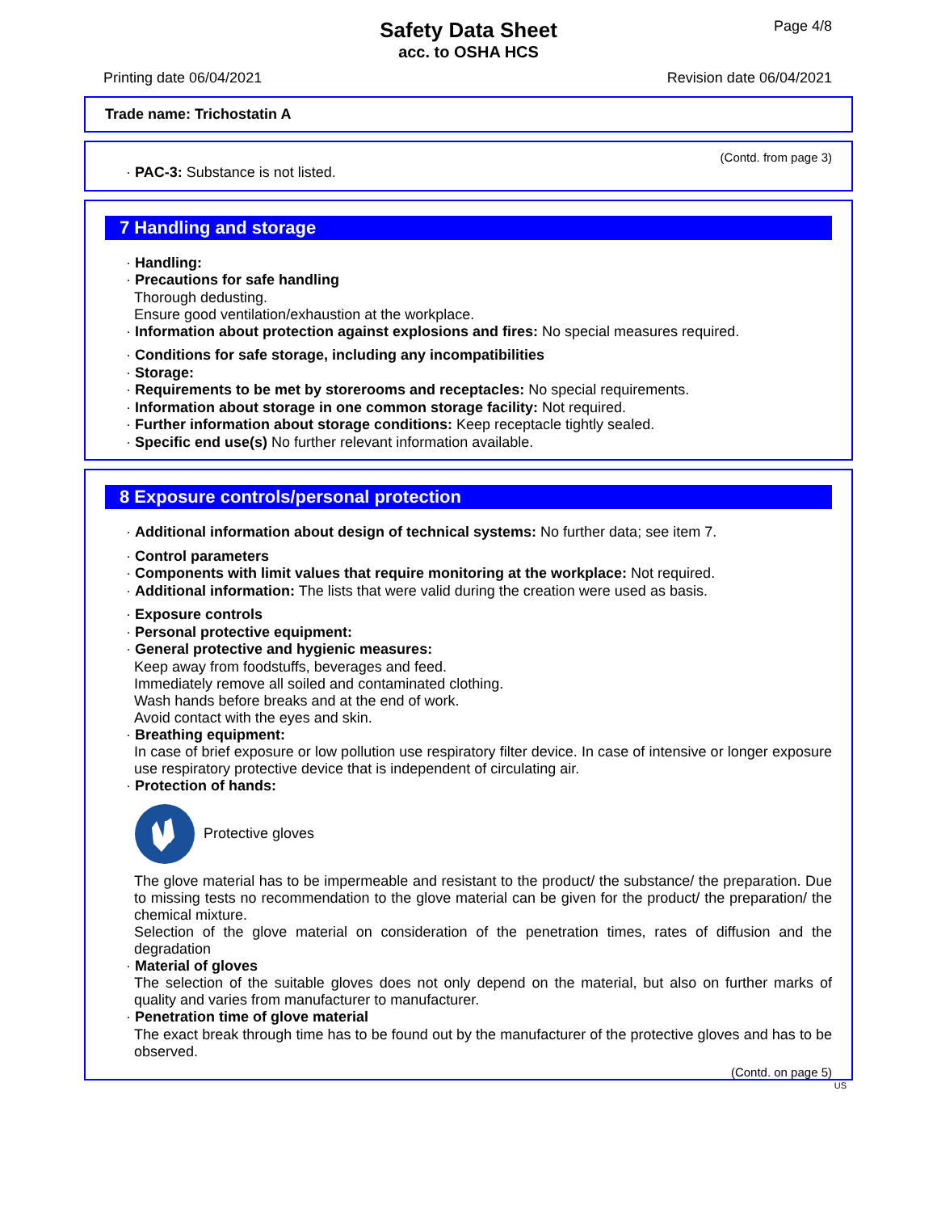Page 4/8
Safety Data Sheet
acc. to OSHA HCS
Printing date 06/04/2021 Revision date 06/04/2021
Trade name: Trichostatin A
(Contd. from page 3)
· PAC-3: Substance is not listed.
7 Handling and storage
· Handling:
· Precautions for safe handling
Thorough dedusting.
Ensure good ventilation/exhaustion at the workplace.
· Information about protection against explosions and fires: No special measures required.
· Conditions for safe storage, including any incompatibilities
· Storage:
· Requirements to be met by storerooms and receptacles: No special requirements.
· Information about storage in one common storage facility: Not required.
· Further information about storage conditions: Keep receptacle tightly sealed.
· Specific end use(s) No further relevant information available.
8 Exposure controls/personal protection
· Additional information about design of technical systems: No further data; see item 7.
· Control parameters
· Components with limit values that require monitoring at the workplace: Not required.
· Additional information: The lists that were valid during the creation were used as basis.
· Exposure controls
· Personal protective equipment:
· General protective and hygienic measures:
Keep away from foodstuffs, beverages and feed.
Immediately remove all soiled and contaminated clothing.
Wash hands before breaks and at the end of work.
Avoid contact with the eyes and skin.
· Breathing equipment:
In case of brief exposure or low pollution use respiratory filter device. In case of intensive or longer exposure use respiratory protective device that is independent of circulating air.
· Protection of hands:
Protective gloves
The glove material has to be impermeable and resistant to the product/ the substance/ the preparation. Due to missing tests no recommendation to the glove material can be given for the product/ the preparation/ the chemical mixture.
Selection of the glove material on consideration of the penetration times, rates of diffusion and the degradation
· Material of gloves
The selection of the suitable gloves does not only depend on the material, but also on further marks of quality and varies from manufacturer to manufacturer.
· Penetration time of glove material
The exact break through time has to be found out by the manufacturer of the protective gloves and has to be observed.
(Contd. on page 5)
US